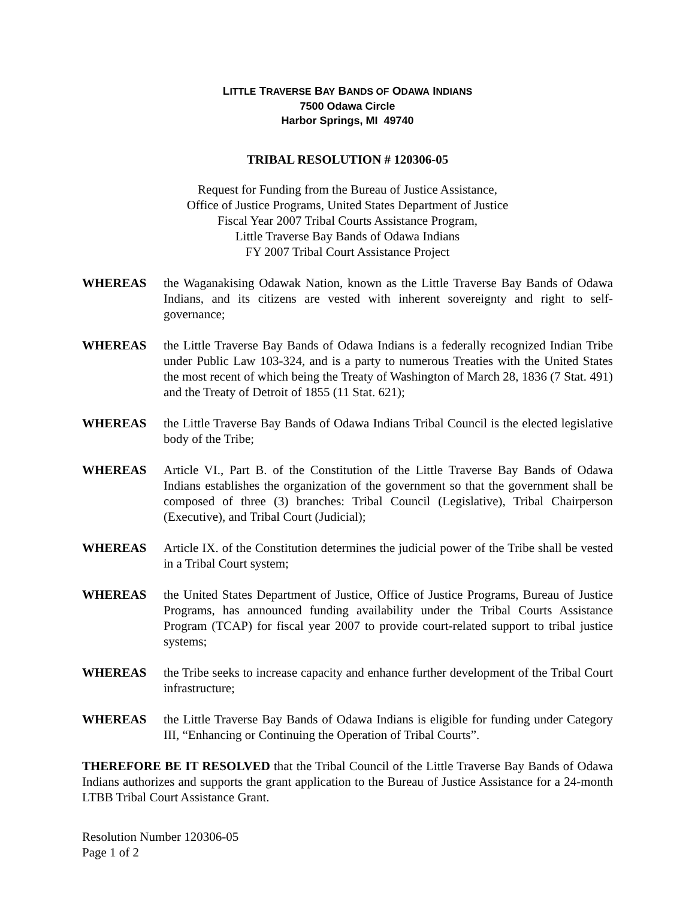LITTLE TRAVERSE BAY BANDS OF ODAWA INDIANS
7500 Odawa Circle
Harbor Springs, MI 49740
TRIBAL RESOLUTION # 120306-05
Request for Funding from the Bureau of Justice Assistance,
Office of Justice Programs, United States Department of Justice
Fiscal Year 2007 Tribal Courts Assistance Program,
Little Traverse Bay Bands of Odawa Indians
FY 2007 Tribal Court Assistance Project
WHEREAS the Waganakising Odawak Nation, known as the Little Traverse Bay Bands of Odawa Indians, and its citizens are vested with inherent sovereignty and right to self-governance;
WHEREAS the Little Traverse Bay Bands of Odawa Indians is a federally recognized Indian Tribe under Public Law 103-324, and is a party to numerous Treaties with the United States the most recent of which being the Treaty of Washington of March 28, 1836 (7 Stat. 491) and the Treaty of Detroit of 1855 (11 Stat. 621);
WHEREAS the Little Traverse Bay Bands of Odawa Indians Tribal Council is the elected legislative body of the Tribe;
WHEREAS Article VI., Part B. of the Constitution of the Little Traverse Bay Bands of Odawa Indians establishes the organization of the government so that the government shall be composed of three (3) branches: Tribal Council (Legislative), Tribal Chairperson (Executive), and Tribal Court (Judicial);
WHEREAS Article IX. of the Constitution determines the judicial power of the Tribe shall be vested in a Tribal Court system;
WHEREAS the United States Department of Justice, Office of Justice Programs, Bureau of Justice Programs, has announced funding availability under the Tribal Courts Assistance Program (TCAP) for fiscal year 2007 to provide court-related support to tribal justice systems;
WHEREAS the Tribe seeks to increase capacity and enhance further development of the Tribal Court infrastructure;
WHEREAS the Little Traverse Bay Bands of Odawa Indians is eligible for funding under Category III, “Enhancing or Continuing the Operation of Tribal Courts”.
THEREFORE BE IT RESOLVED that the Tribal Council of the Little Traverse Bay Bands of Odawa Indians authorizes and supports the grant application to the Bureau of Justice Assistance for a 24-month LTBB Tribal Court Assistance Grant.
Resolution Number 120306-05
Page 1 of 2